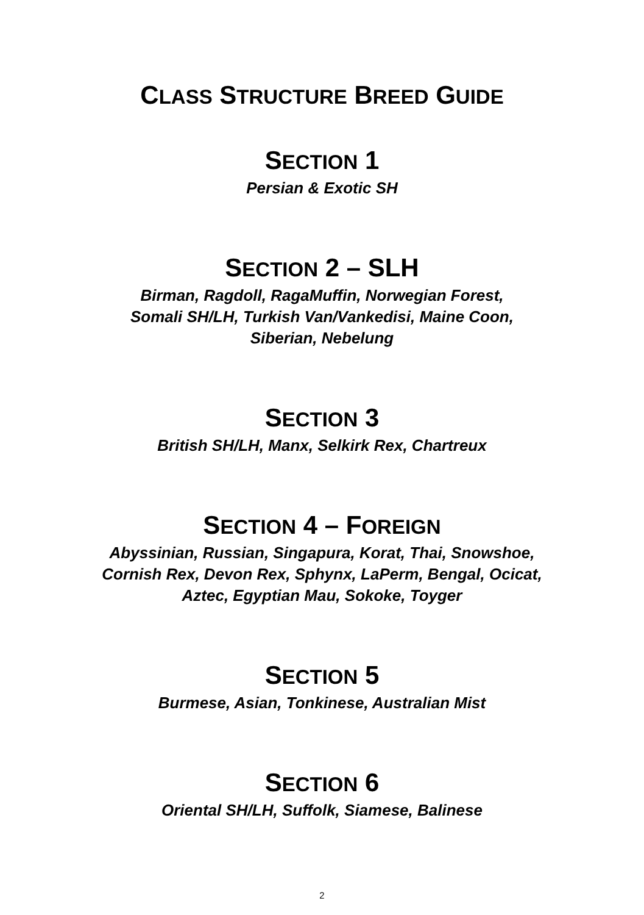CLASS STRUCTURE BREED GUIDE
SECTION 1
Persian & Exotic SH
SECTION 2 – SLH
Birman, Ragdoll, RagaMuffin, Norwegian Forest,
Somali SH/LH, Turkish Van/Vankedisi, Maine Coon,
Siberian, Nebelung
SECTION 3
British SH/LH, Manx, Selkirk Rex, Chartreux
SECTION 4 – FOREIGN
Abyssinian, Russian, Singapura, Korat, Thai, Snowshoe,
Cornish Rex, Devon Rex, Sphynx, LaPerm, Bengal, Ocicat,
Aztec, Egyptian Mau, Sokoke, Toyger
SECTION 5
Burmese, Asian, Tonkinese, Australian Mist
SECTION 6
Oriental SH/LH, Suffolk, Siamese, Balinese
2